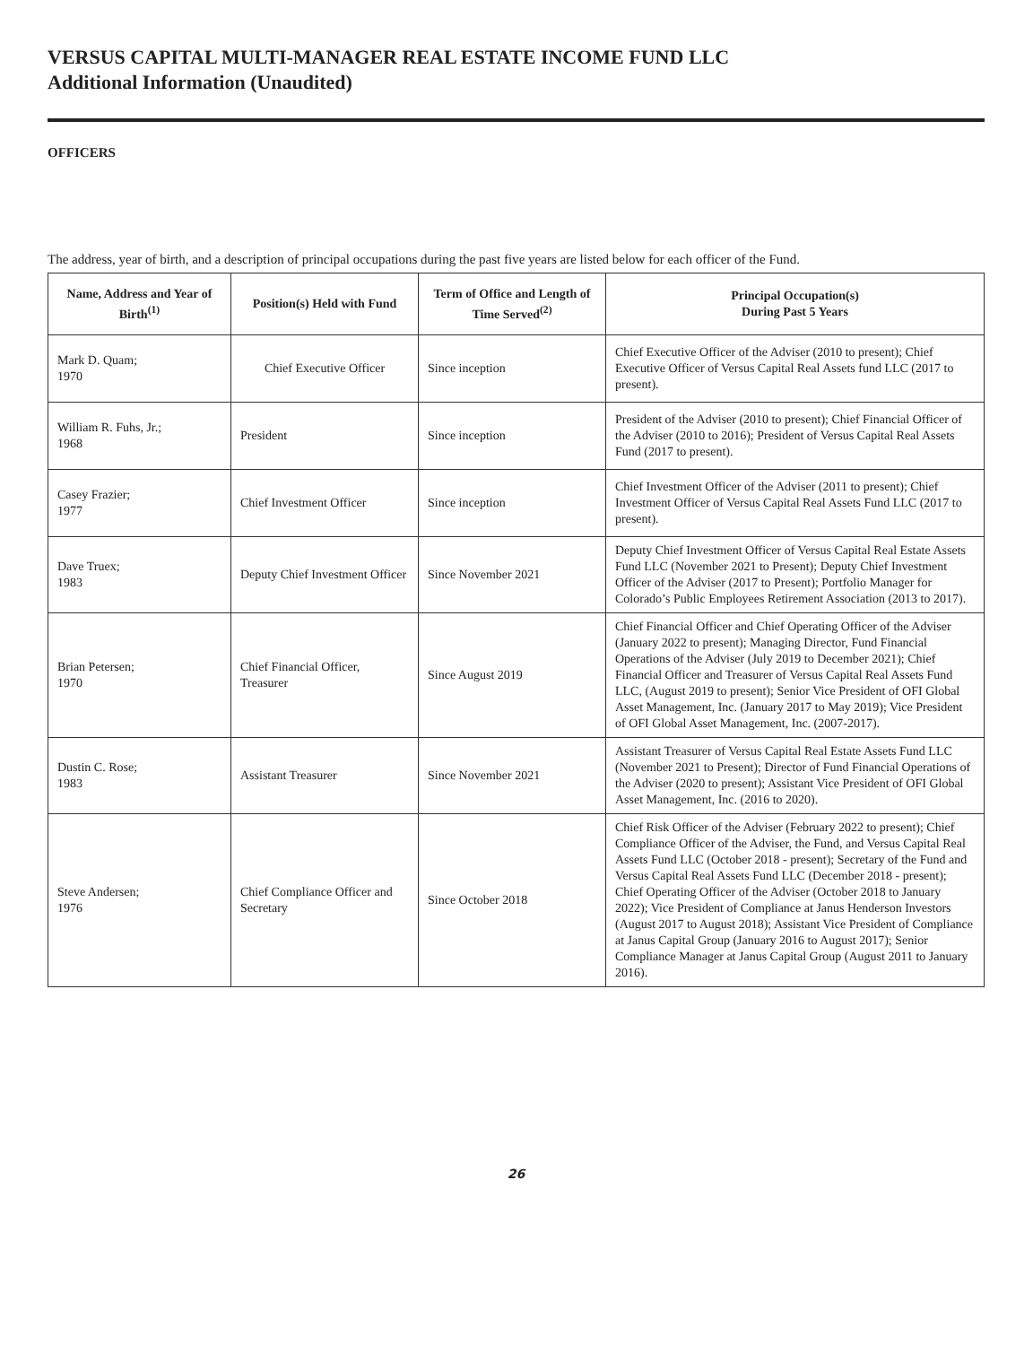VERSUS CAPITAL MULTI-MANAGER REAL ESTATE INCOME FUND LLC
Additional Information (Unaudited)
OFFICERS
The address, year of birth, and a description of principal occupations during the past five years are listed below for each officer of the Fund.
| Name, Address and Year of Birth<sup>(1)</sup> | Position(s) Held with Fund | Term of Office and Length of Time Served<sup>(2)</sup> | Principal Occupation(s) During Past 5 Years |
| --- | --- | --- | --- |
| Mark D. Quam; 1970 | Chief Executive Officer | Since inception | Chief Executive Officer of the Adviser (2010 to present); Chief Executive Officer of Versus Capital Real Assets fund LLC (2017 to present). |
| William R. Fuhs, Jr.; 1968 | President | Since inception | President of the Adviser (2010 to present); Chief Financial Officer of the Adviser (2010 to 2016); President of Versus Capital Real Assets Fund (2017 to present). |
| Casey Frazier; 1977 | Chief Investment Officer | Since inception | Chief Investment Officer of the Adviser (2011 to present); Chief Investment Officer of Versus Capital Real Assets Fund LLC (2017 to present). |
| Dave Truex; 1983 | Deputy Chief Investment Officer | Since November 2021 | Deputy Chief Investment Officer of Versus Capital Real Estate Assets Fund LLC (November 2021 to Present); Deputy Chief Investment Officer of the Adviser (2017 to Present); Portfolio Manager for Colorado’s Public Employees Retirement Association (2013 to 2017). |
| Brian Petersen; 1970 | Chief Financial Officer, Treasurer | Since August 2019 | Chief Financial Officer and Chief Operating Officer of the Adviser (January 2022 to present); Managing Director, Fund Financial Operations of the Adviser (July 2019 to December 2021); Chief Financial Officer and Treasurer of Versus Capital Real Assets Fund LLC, (August 2019 to present); Senior Vice President of OFI Global Asset Management, Inc. (January 2017 to May 2019); Vice President of OFI Global Asset Management, Inc. (2007-2017). |
| Dustin C. Rose; 1983 | Assistant Treasurer | Since November 2021 | Assistant Treasurer of Versus Capital Real Estate Assets Fund LLC (November 2021 to Present); Director of Fund Financial Operations of the Adviser (2020 to present); Assistant Vice President of OFI Global Asset Management, Inc. (2016 to 2020). |
| Steve Andersen; 1976 | Chief Compliance Officer and Secretary | Since October 2018 | Chief Risk Officer of the Adviser (February 2022 to present); Chief Compliance Officer of the Adviser, the Fund, and Versus Capital Real Assets Fund LLC (October 2018 - present); Secretary of the Fund and Versus Capital Real Assets Fund LLC (December 2018 - present); Chief Operating Officer of the Adviser (October 2018 to January 2022); Vice President of Compliance at Janus Henderson Investors (August 2017 to August 2018); Assistant Vice President of Compliance at Janus Capital Group (January 2016 to August 2017); Senior Compliance Manager at Janus Capital Group (August 2011 to January 2016). |
26